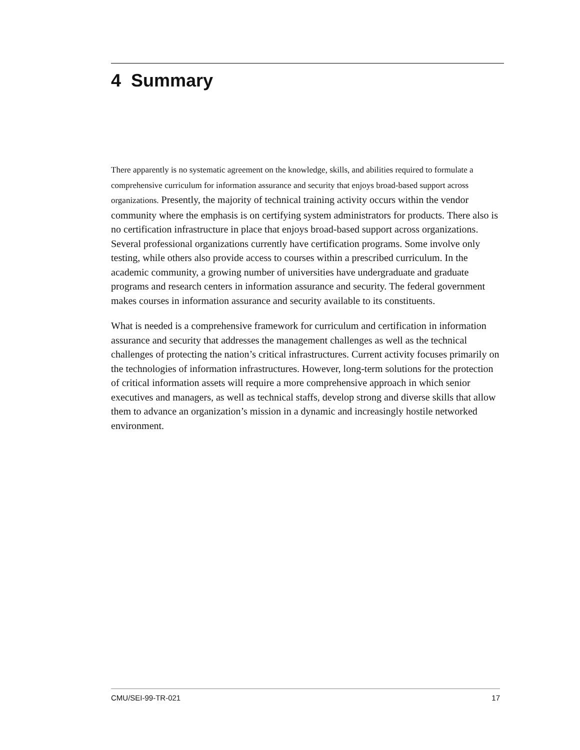4 Summary
There apparently is no systematic agreement on the knowledge, skills, and abilities required to formulate a comprehensive curriculum for information assurance and security that enjoys broad-based support across organizations. Presently, the majority of technical training activity occurs within the vendor community where the emphasis is on certifying system administrators for products. There also is no certification infrastructure in place that enjoys broad-based support across organizations. Several professional organizations currently have certification programs. Some involve only testing, while others also provide access to courses within a prescribed curriculum. In the academic community, a growing number of universities have undergraduate and graduate programs and research centers in information assurance and security. The federal government makes courses in information assurance and security available to its constituents.
What is needed is a comprehensive framework for curriculum and certification in information assurance and security that addresses the management challenges as well as the technical challenges of protecting the nation’s critical infrastructures. Current activity focuses primarily on the technologies of information infrastructures. However, long-term solutions for the protection of critical information assets will require a more comprehensive approach in which senior executives and managers, as well as technical staffs, develop strong and diverse skills that allow them to advance an organization’s mission in a dynamic and increasingly hostile networked environment.
CMU/SEI-99-TR-021 17